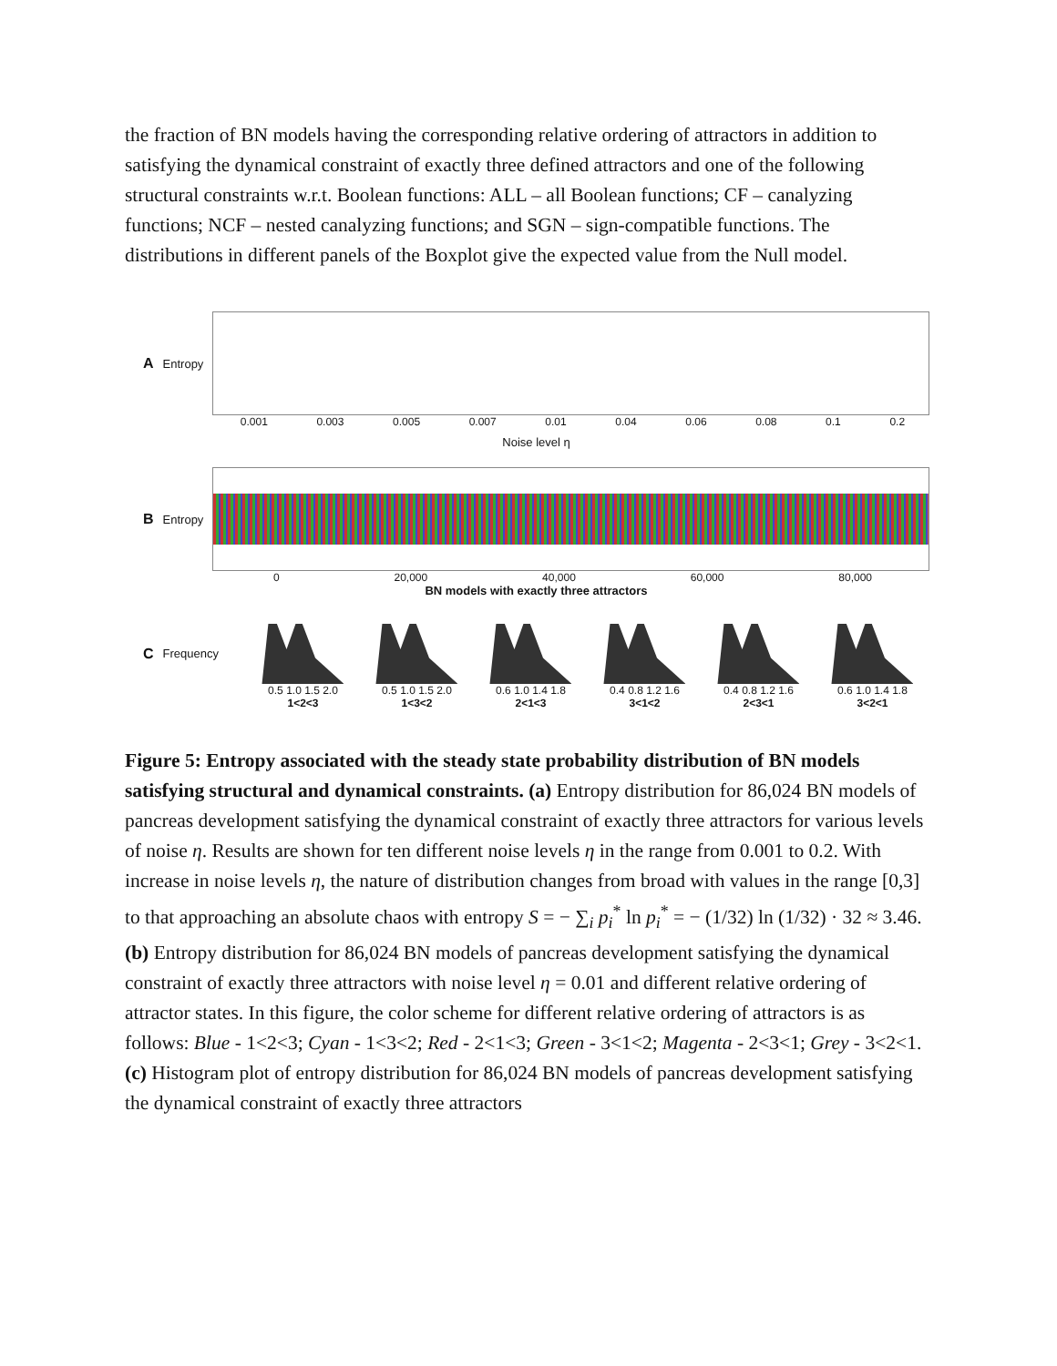the fraction of BN models having the corresponding relative ordering of attractors in addition to satisfying the dynamical constraint of exactly three defined attractors and one of the following structural constraints w.r.t. Boolean functions: ALL – all Boolean functions; CF – canalyzing functions; NCF – nested canalyzing functions; and SGN – sign-compatible functions. The distributions in different panels of the Boxplot give the expected value from the Null model.
A Entropy
0.001 0.003 0.005 0.007 0.01 0.04 0.06 0.08 0.1 0.2
Noise level η
B Entropy
0 20,000 40,000 60,000 80,000
BN models with exactly three attractors
C Frequency
0.5 1.0 1.5 2.0
1<2<3
0.5 1.0 1.5 2.0
1<3<2
0.6 1.0 1.4 1.8
2<1<3
0.4 0.8 1.2 1.6
3<1<2
0.4 0.8 1.2 1.6
2<3<1
0.6 1.0 1.4 1.8
3<2<1
Figure 5: Entropy associated with the steady state probability distribution of BN models satisfying structural and dynamical constraints. (a) Entropy distribution for 86,024 BN models of pancreas development satisfying the dynamical constraint of exactly three attractors for various levels of noise η. Results are shown for ten different noise levels η in the range from 0.001 to 0.2. With increase in noise levels η, the nature of distribution changes from broad with values in the range [0,3] to that approaching an absolute chaos with entropy S = − ∑<sub>i</sub> p<sub>i</sub><sup>*</sup> ln p<sub>i</sub><sup>*</sup> = − (1/32) ln (1/32) · 32 ≈ 3.46. (b) Entropy distribution for 86,024 BN models of pancreas development satisfying the dynamical constraint of exactly three attractors with noise level η = 0.01 and different relative ordering of attractor states. In this figure, the color scheme for different relative ordering of attractors is as follows: Blue - 1<2<3; Cyan - 1<3<2; Red - 2<1<3; Green - 3<1<2; Magenta - 2<3<1; Grey - 3<2<1. (c) Histogram plot of entropy distribution for 86,024 BN models of pancreas development satisfying the dynamical constraint of exactly three attractors